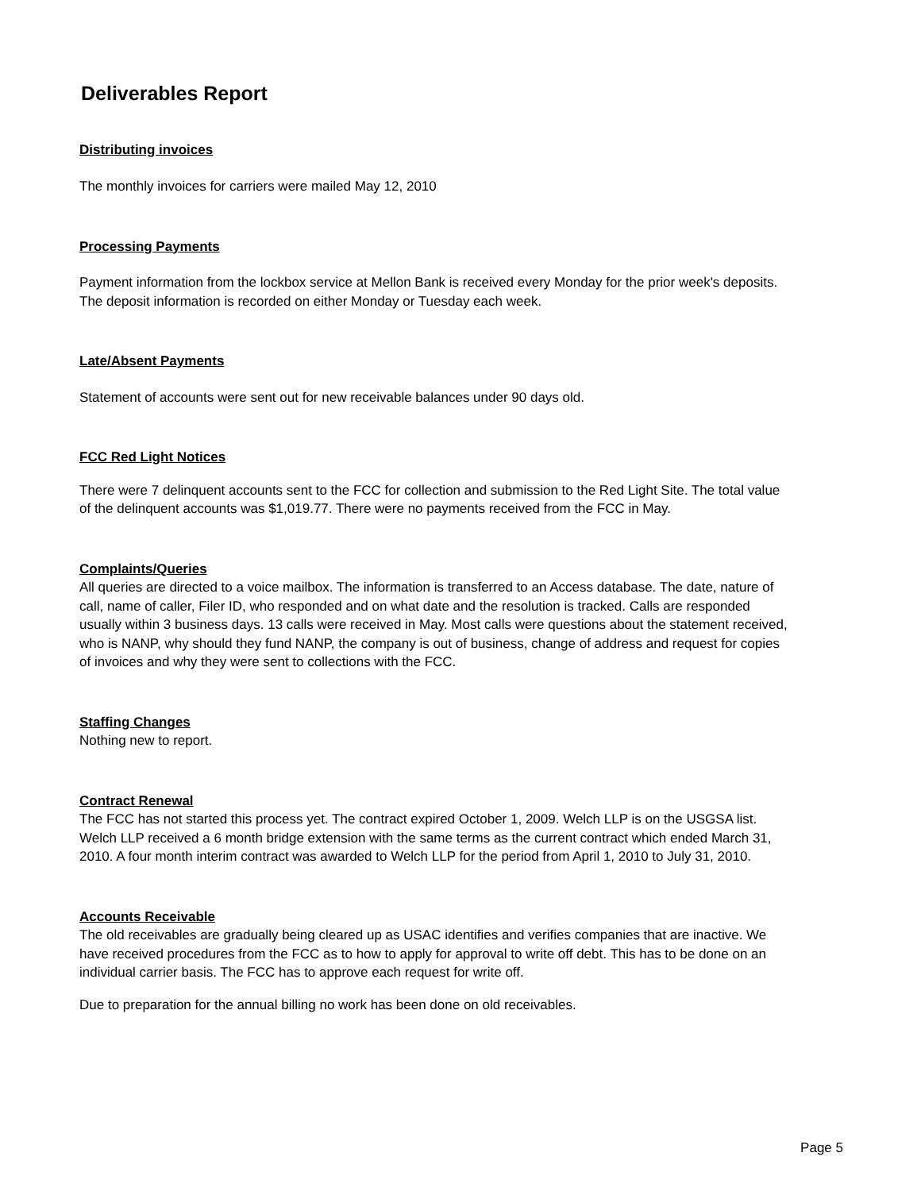Deliverables Report
Distributing invoices
The monthly invoices for carriers were mailed May 12, 2010
Processing Payments
Payment information from the lockbox service at Mellon Bank is received every Monday for the prior week's deposits. The deposit information is recorded on either Monday or Tuesday each week.
Late/Absent Payments
Statement of accounts were sent out for new receivable balances under 90 days old.
FCC Red Light Notices
There were 7 delinquent accounts sent to the FCC for collection and submission to the Red Light Site. The total value of the delinquent accounts was $1,019.77. There were no payments received from the FCC in May.
Complaints/Queries
All queries are directed to a voice mailbox. The information is transferred to an Access database. The date, nature of call, name of caller, Filer ID, who responded and on what date and the resolution is tracked. Calls are responded usually within 3 business days. 13 calls were received in May. Most calls were questions about the statement received, who is NANP, why should they fund NANP, the company is out of business, change of address and request for copies of invoices and why they were sent to collections with the FCC.
Staffing Changes
Nothing new to report.
Contract Renewal
The FCC has not started this process yet. The contract expired October 1, 2009. Welch LLP is on the USGSA list. Welch LLP received a 6 month bridge extension with the same terms as the current contract which ended March 31, 2010. A four month interim contract was awarded to Welch LLP for the period from April 1, 2010 to July 31, 2010.
Accounts Receivable
The old receivables are gradually being cleared up as USAC identifies and verifies companies that are inactive. We have received procedures from the FCC as to how to apply for approval to write off debt. This has to be done on an individual carrier basis. The FCC has to approve each request for write off.
Due to preparation for the annual billing no work has been done on old receivables.
Page 5